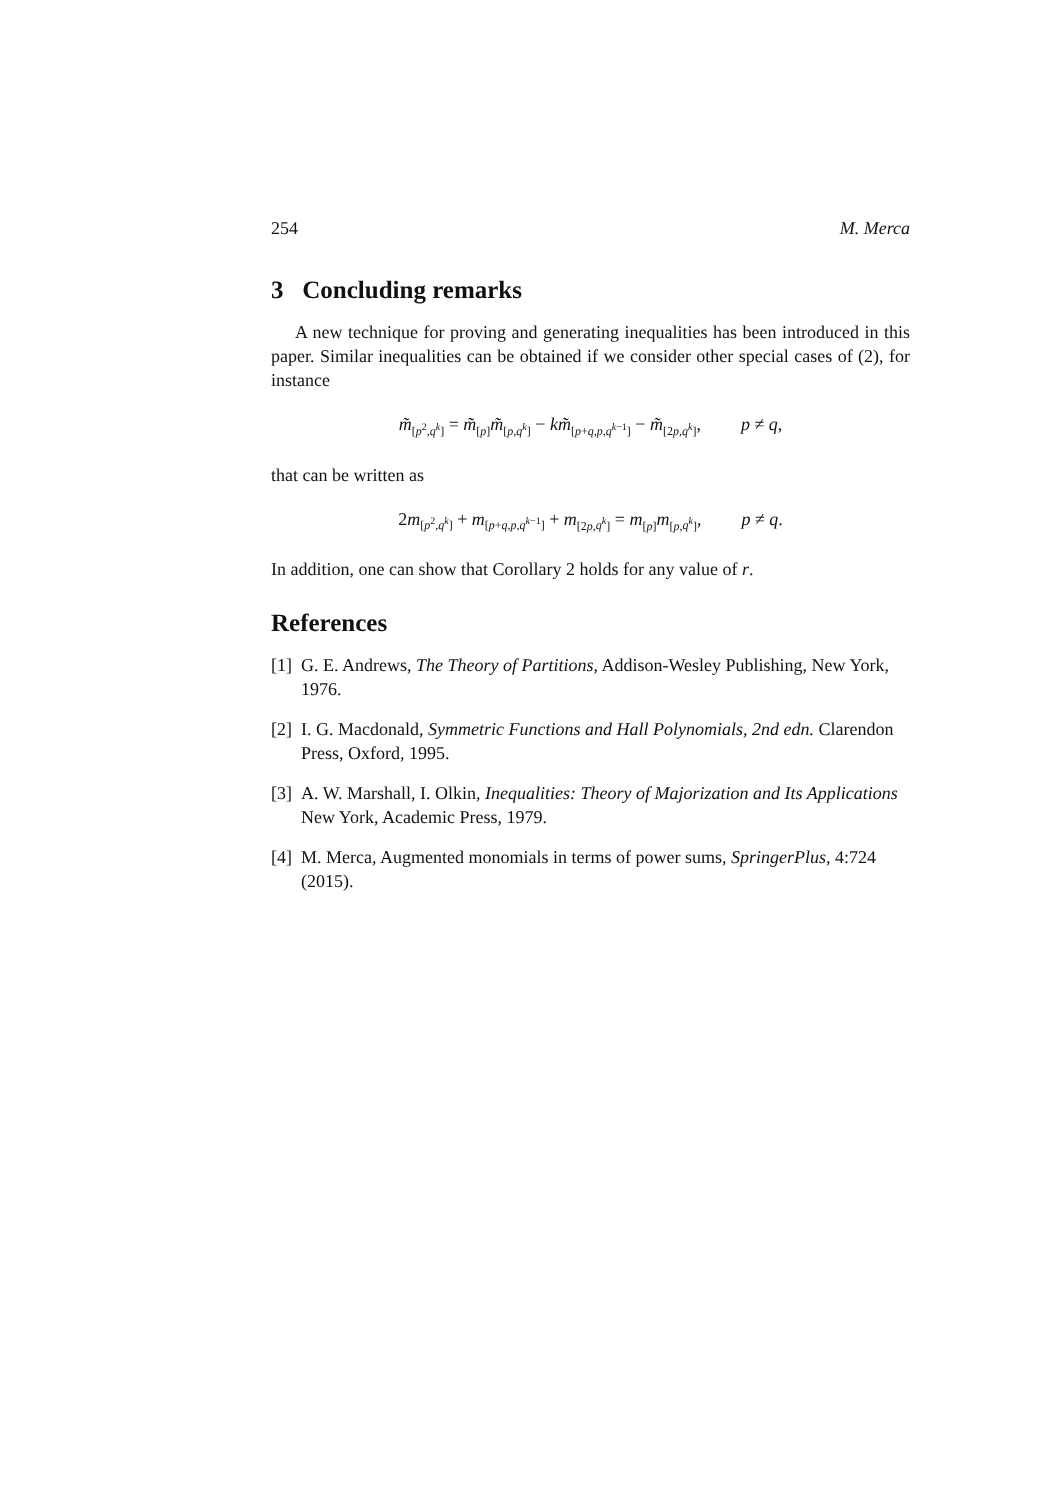254 M. Merca
3 Concluding remarks
A new technique for proving and generating inequalities has been introduced in this paper. Similar inequalities can be obtained if we consider other special cases of (2), for instance
m̃<sub>[p<sup>2</sup>,q<sup>k</sup>]</sub> = m̃<sub>[p]</sub>m̃<sub>[p,q<sup>k</sup>]</sub> − km̃<sub>[p+q,p,q<sup>k−1</sup>]</sub> − m̃<sub>[2p,q<sup>k</sup>]</sub>, p ≠ q,
that can be written as
2m<sub>[p<sup>2</sup>,q<sup>k</sup>]</sub> + m<sub>[p+q,p,q<sup>k−1</sup>]</sub> + m<sub>[2p,q<sup>k</sup>]</sub> = m<sub>[p]</sub>m<sub>[p,q<sup>k</sup>]</sub>, p ≠ q.
In addition, one can show that Corollary 2 holds for any value of r.
References
[1] G. E. Andrews, The Theory of Partitions, Addison-Wesley Publishing, New York, 1976.
[2] I. G. Macdonald, Symmetric Functions and Hall Polynomials, 2nd edn. Clarendon Press, Oxford, 1995.
[3] A. W. Marshall, I. Olkin, Inequalities: Theory of Majorization and Its Applications New York, Academic Press, 1979.
[4] M. Merca, Augmented monomials in terms of power sums, SpringerPlus, 4:724 (2015).